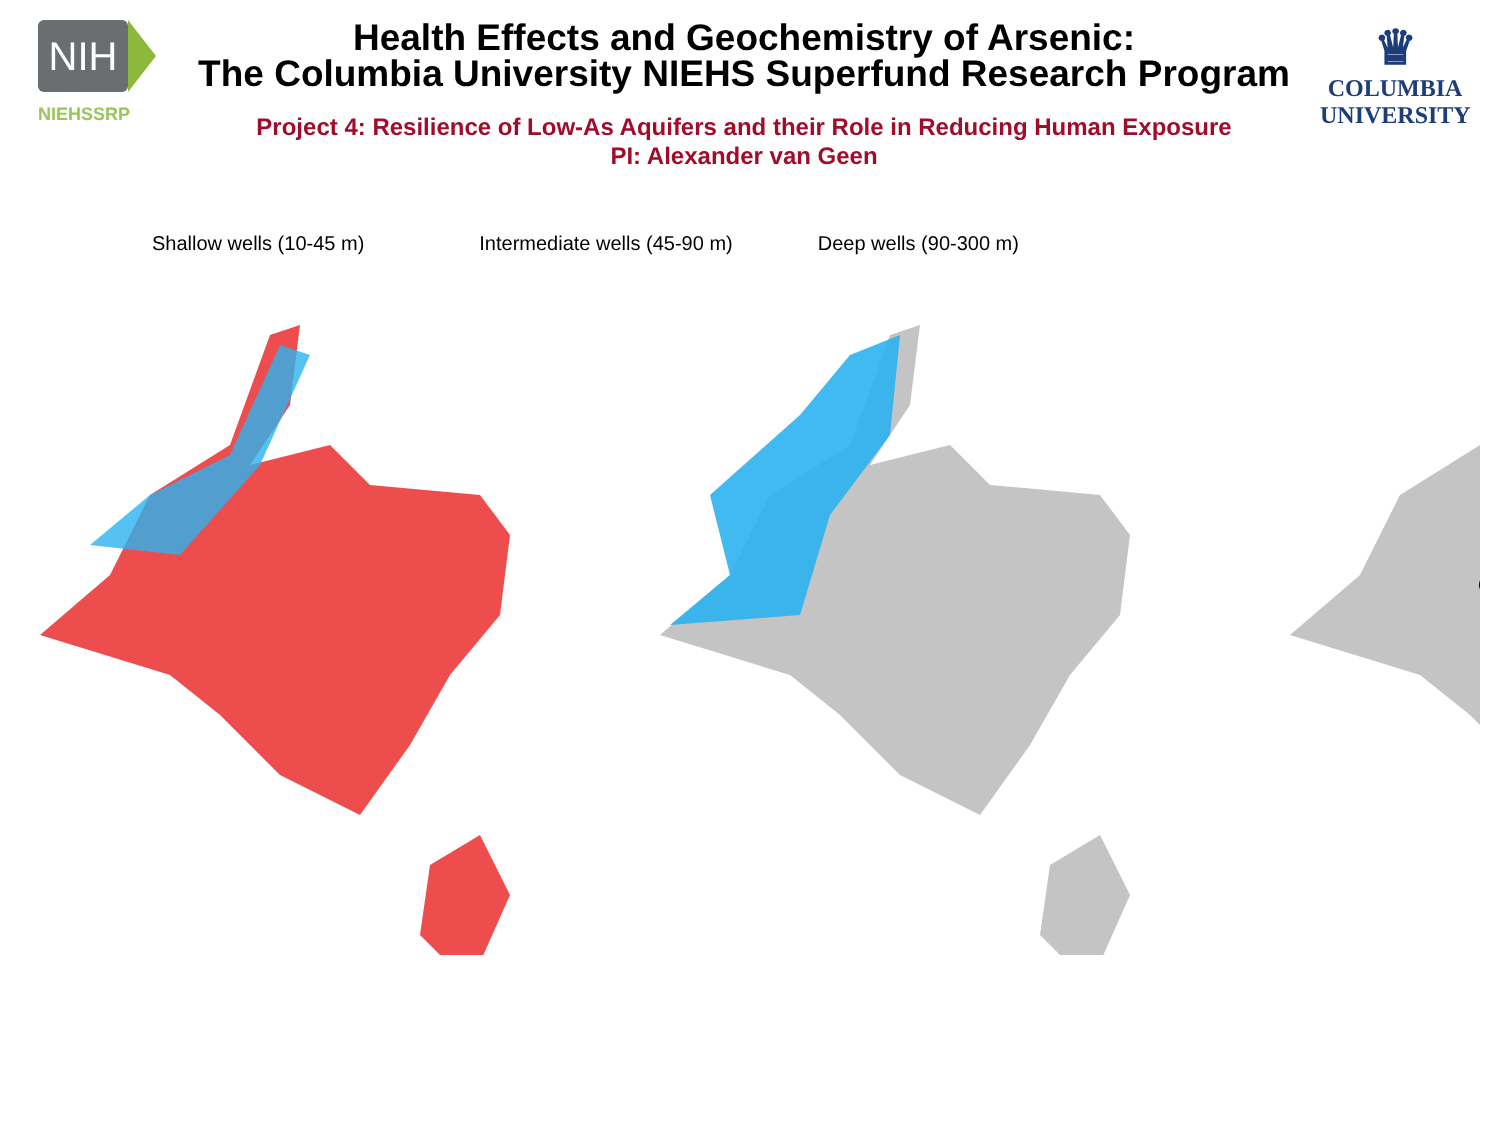NIH
NIEHSSRP
Health Effects and Geochemistry of Arsenic:
The Columbia University NIEHS Superfund Research Program
Project 4: Resilience of Low-As Aquifers and their Role in Reducing Human Exposure
PI: Alexander van Geen
♛
COLUMBIA
UNIVERSITY
Shallow wells (10-45 m) Intermediate wells (45-90 m) Deep wells (90-300 m)